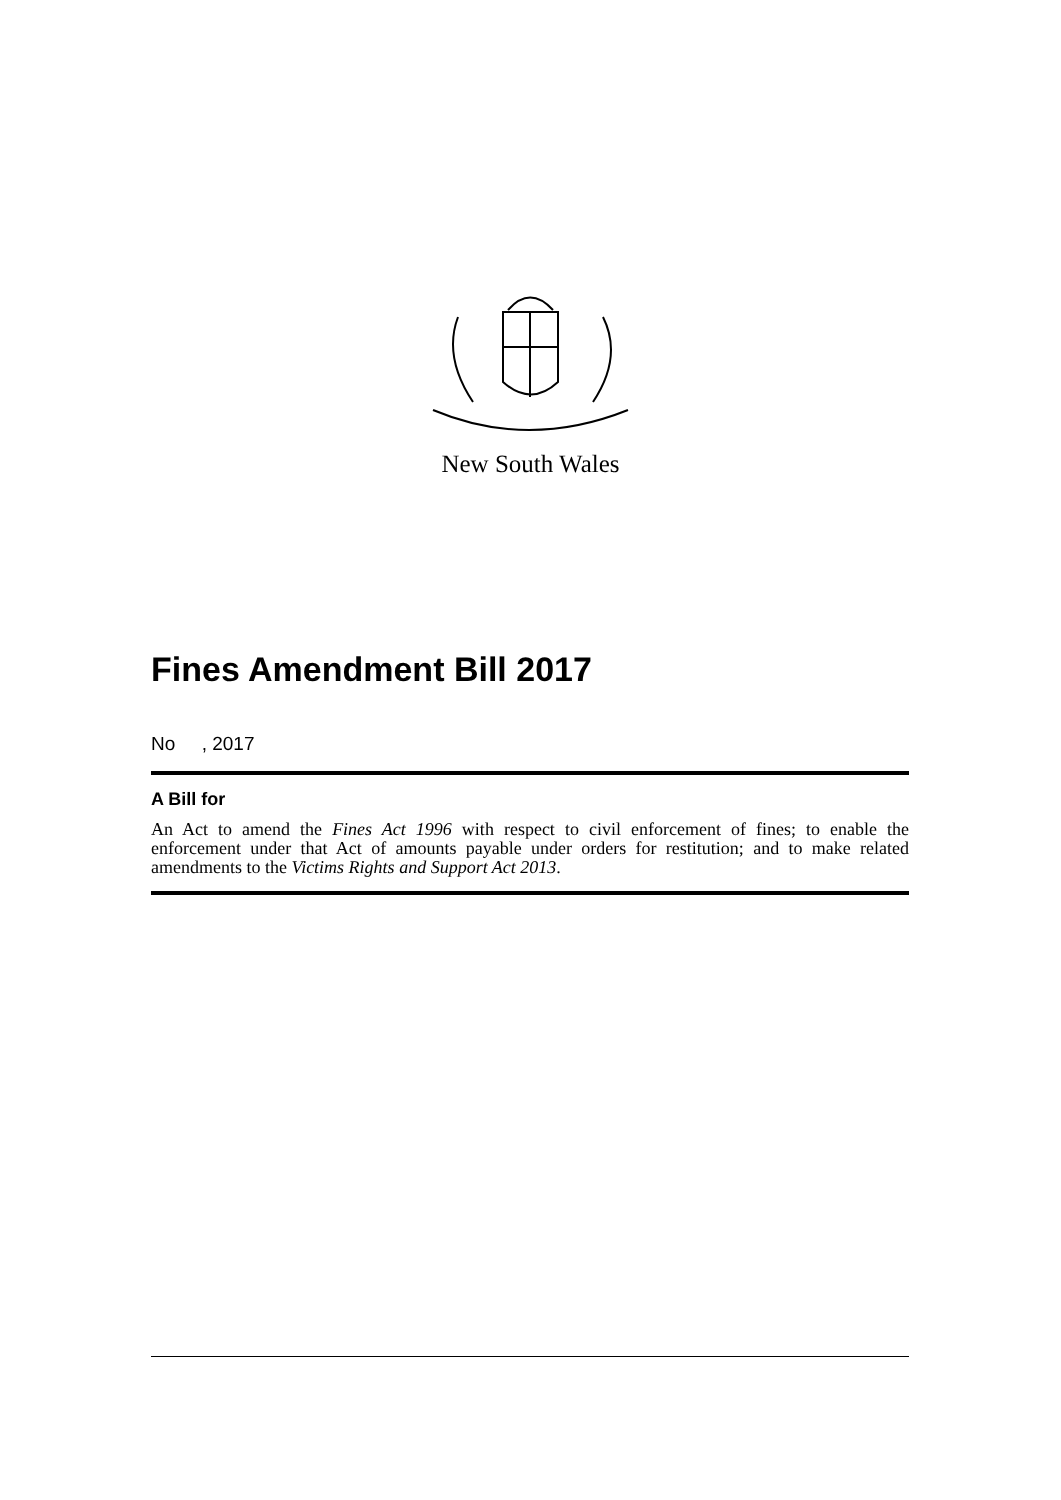New South Wales
Fines Amendment Bill 2017
No , 2017
A Bill for
An Act to amend the Fines Act 1996 with respect to civil enforcement of fines; to enable the enforcement under that Act of amounts payable under orders for restitution; and to make related amendments to the Victims Rights and Support Act 2013.